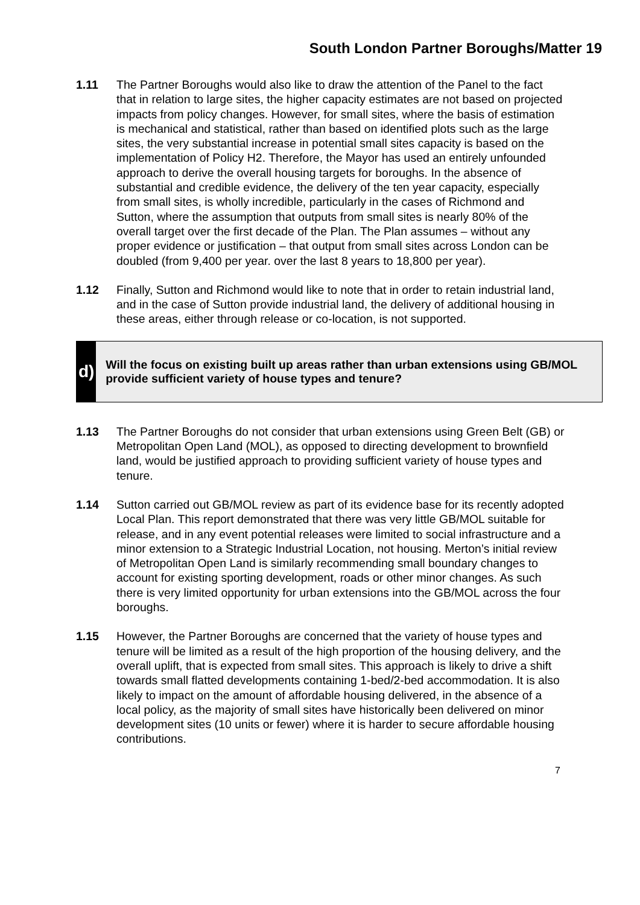South London Partner Boroughs/Matter 19
1.11 The Partner Boroughs would also like to draw the attention of the Panel to the fact that in relation to large sites, the higher capacity estimates are not based on projected impacts from policy changes. However, for small sites, where the basis of estimation is mechanical and statistical, rather than based on identified plots such as the large sites, the very substantial increase in potential small sites capacity is based on the implementation of Policy H2. Therefore, the Mayor has used an entirely unfounded approach to derive the overall housing targets for boroughs. In the absence of substantial and credible evidence, the delivery of the ten year capacity, especially from small sites, is wholly incredible, particularly in the cases of Richmond and Sutton, where the assumption that outputs from small sites is nearly 80% of the overall target over the first decade of the Plan. The Plan assumes – without any proper evidence or justification – that output from small sites across London can be doubled (from 9,400 per year. over the last 8 years to 18,800 per year).
1.12 Finally, Sutton and Richmond would like to note that in order to retain industrial land, and in the case of Sutton provide industrial land, the delivery of additional housing in these areas, either through release or co-location, is not supported.
d)
Will the focus on existing built up areas rather than urban extensions using GB/MOL provide sufficient variety of house types and tenure?
1.13 The Partner Boroughs do not consider that urban extensions using Green Belt (GB) or Metropolitan Open Land (MOL), as opposed to directing development to brownfield land, would be justified approach to providing sufficient variety of house types and tenure.
1.14 Sutton carried out GB/MOL review as part of its evidence base for its recently adopted Local Plan. This report demonstrated that there was very little GB/MOL suitable for release, and in any event potential releases were limited to social infrastructure and a minor extension to a Strategic Industrial Location, not housing. Merton’s initial review of Metropolitan Open Land is similarly recommending small boundary changes to account for existing sporting development, roads or other minor changes. As such there is very limited opportunity for urban extensions into the GB/MOL across the four boroughs.
1.15 However, the Partner Boroughs are concerned that the variety of house types and tenure will be limited as a result of the high proportion of the housing delivery, and the overall uplift, that is expected from small sites. This approach is likely to drive a shift towards small flatted developments containing 1-bed/2-bed accommodation. It is also likely to impact on the amount of affordable housing delivered, in the absence of a local policy, as the majority of small sites have historically been delivered on minor development sites (10 units or fewer) where it is harder to secure affordable housing contributions.
7